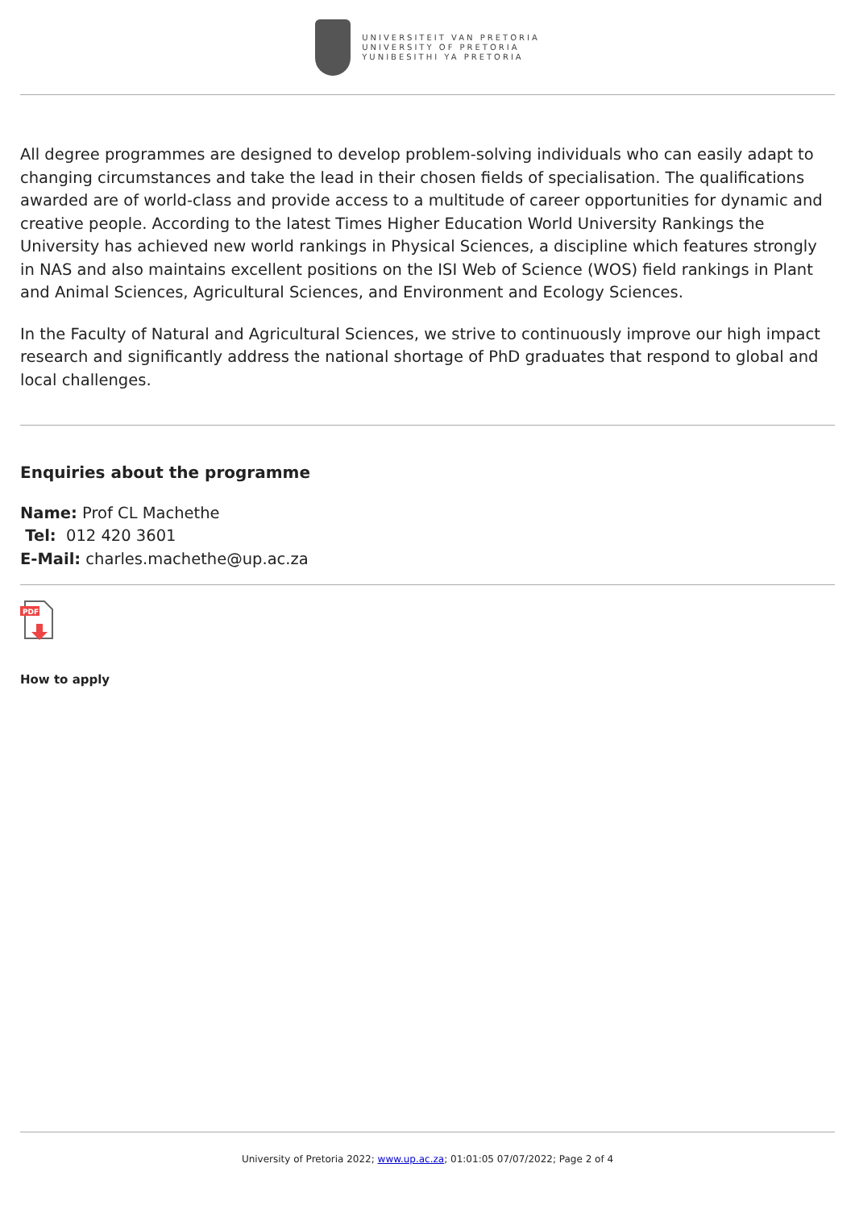UNIVERSITEIT VAN PRETORIA
UNIVERSITY OF PRETORIA
YUNIBESITHI YA PRETORIA
All degree programmes are designed to develop problem-solving individuals who can easily adapt to changing circumstances and take the lead in their chosen fields of specialisation. The qualifications awarded are of world-class and provide access to a multitude of career opportunities for dynamic and creative people. According to the latest Times Higher Education World University Rankings the University has achieved new world rankings in Physical Sciences, a discipline which features strongly in NAS and also maintains excellent positions on the ISI Web of Science (WOS) field rankings in Plant and Animal Sciences, Agricultural Sciences, and Environment and Ecology Sciences.
In the Faculty of Natural and Agricultural Sciences, we strive to continuously improve our high impact research and significantly address the national shortage of PhD graduates that respond to global and local challenges.
Enquiries about the programme
Name: Prof CL Machethe
Tel: 012 420 3601
E-Mail: charles.machethe@up.ac.za
PDF
How to apply
University of Pretoria 2022; www.up.ac.za; 01:01:05 07/07/2022; Page 2 of 4